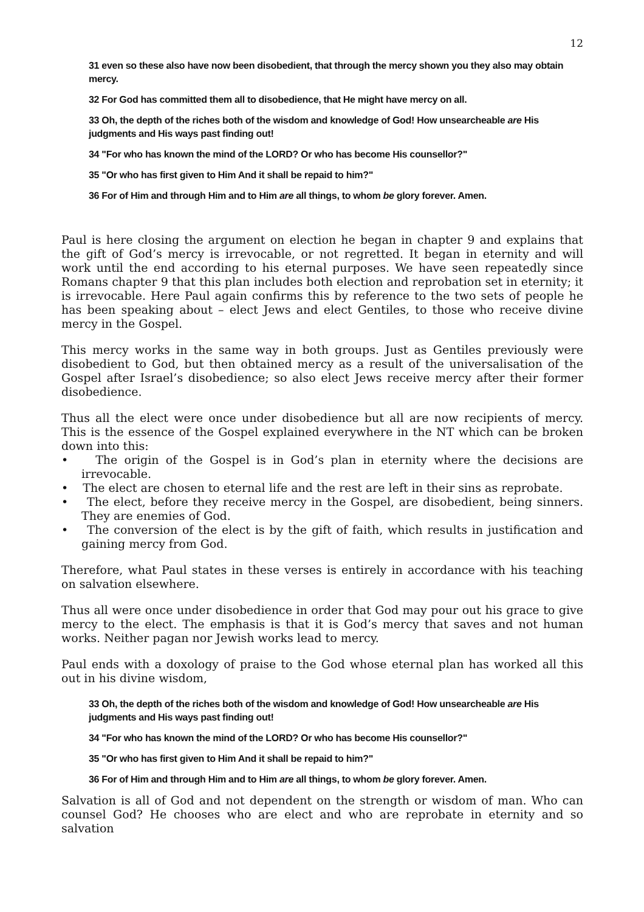12
31 even so these also have now been disobedient, that through the mercy shown you they also may obtain mercy.
32 For God has committed them all to disobedience, that He might have mercy on all.
33 Oh, the depth of the riches both of the wisdom and knowledge of God! How unsearcheable are His judgments and His ways past finding out!
34 "For who has known the mind of the LORD? Or who has become His counsellor?"
35 "Or who has first given to Him And it shall be repaid to him?"
36 For of Him and through Him and to Him are all things, to whom be glory forever. Amen.
Paul is here closing the argument on election he began in chapter 9 and explains that the gift of God’s mercy is irrevocable, or not regretted. It began in eternity and will work until the end according to his eternal purposes. We have seen repeatedly since Romans chapter 9 that this plan includes both election and reprobation set in eternity; it is irrevocable. Here Paul again confirms this by reference to the two sets of people he has been speaking about – elect Jews and elect Gentiles, to those who receive divine mercy in the Gospel.
This mercy works in the same way in both groups. Just as Gentiles previously were disobedient to God, but then obtained mercy as a result of the universalisation of the Gospel after Israel’s disobedience; so also elect Jews receive mercy after their former disobedience.
Thus all the elect were once under disobedience but all are now recipients of mercy. This is the essence of the Gospel explained everywhere in the NT which can be broken down into this:
• The origin of the Gospel is in God’s plan in eternity where the decisions are irrevocable.
• The elect are chosen to eternal life and the rest are left in their sins as reprobate.
• The elect, before they receive mercy in the Gospel, are disobedient, being sinners. They are enemies of God.
• The conversion of the elect is by the gift of faith, which results in justification and gaining mercy from God.
Therefore, what Paul states in these verses is entirely in accordance with his teaching on salvation elsewhere.
Thus all were once under disobedience in order that God may pour out his grace to give mercy to the elect. The emphasis is that it is God’s mercy that saves and not human works. Neither pagan nor Jewish works lead to mercy.
Paul ends with a doxology of praise to the God whose eternal plan has worked all this out in his divine wisdom,
33 Oh, the depth of the riches both of the wisdom and knowledge of God! How unsearcheable are His judgments and His ways past finding out!
34 "For who has known the mind of the LORD? Or who has become His counsellor?"
35 "Or who has first given to Him And it shall be repaid to him?"
36 For of Him and through Him and to Him are all things, to whom be glory forever. Amen.
Salvation is all of God and not dependent on the strength or wisdom of man. Who can counsel God? He chooses who are elect and who are reprobate in eternity and so salvation